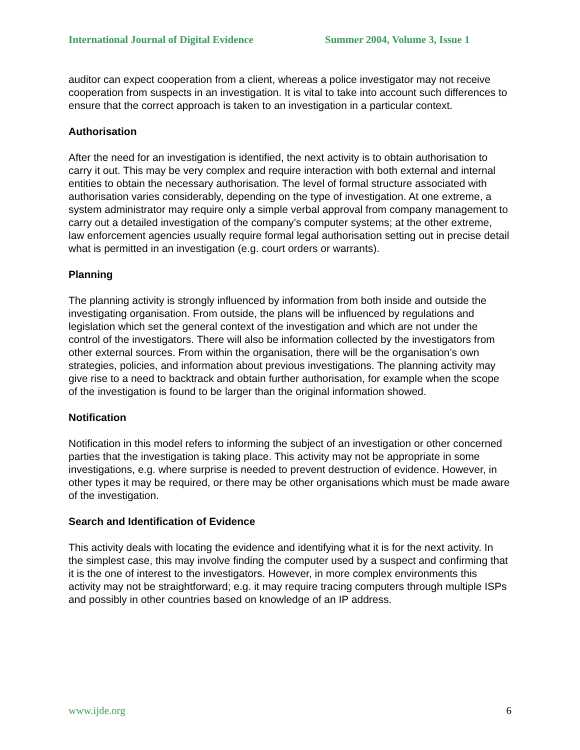International Journal of Digital Evidence Summer 2004, Volume 3, Issue 1
auditor can expect cooperation from a client, whereas a police investigator may not receive cooperation from suspects in an investigation. It is vital to take into account such differences to ensure that the correct approach is taken to an investigation in a particular context.
Authorisation
After the need for an investigation is identified, the next activity is to obtain authorisation to carry it out. This may be very complex and require interaction with both external and internal entities to obtain the necessary authorisation. The level of formal structure associated with authorisation varies considerably, depending on the type of investigation. At one extreme, a system administrator may require only a simple verbal approval from company management to carry out a detailed investigation of the company’s computer systems; at the other extreme, law enforcement agencies usually require formal legal authorisation setting out in precise detail what is permitted in an investigation (e.g. court orders or warrants).
Planning
The planning activity is strongly influenced by information from both inside and outside the investigating organisation. From outside, the plans will be influenced by regulations and legislation which set the general context of the investigation and which are not under the control of the investigators. There will also be information collected by the investigators from other external sources. From within the organisation, there will be the organisation’s own strategies, policies, and information about previous investigations. The planning activity may give rise to a need to backtrack and obtain further authorisation, for example when the scope of the investigation is found to be larger than the original information showed.
Notification
Notification in this model refers to informing the subject of an investigation or other concerned parties that the investigation is taking place. This activity may not be appropriate in some investigations, e.g. where surprise is needed to prevent destruction of evidence. However, in other types it may be required, or there may be other organisations which must be made aware of the investigation.
Search and Identification of Evidence
This activity deals with locating the evidence and identifying what it is for the next activity. In the simplest case, this may involve finding the computer used by a suspect and confirming that it is the one of interest to the investigators. However, in more complex environments this activity may not be straightforward; e.g. it may require tracing computers through multiple ISPs and possibly in other countries based on knowledge of an IP address.
www.ijde.org 6